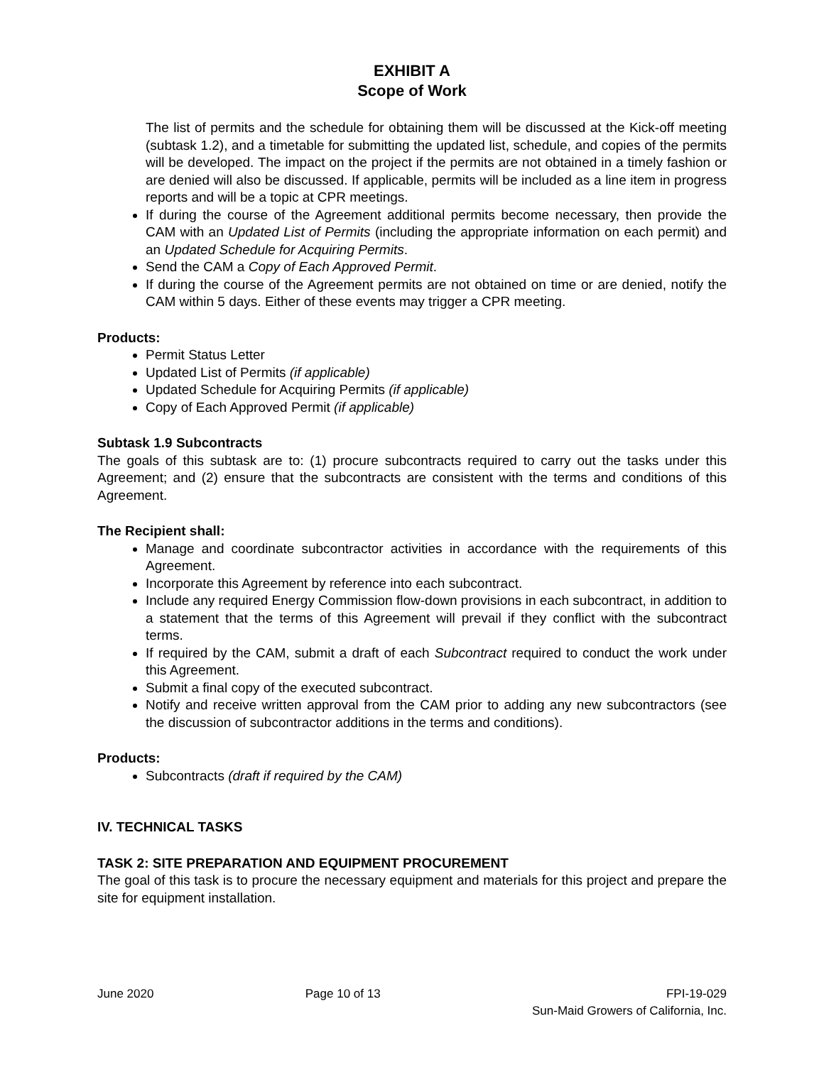EXHIBIT A
Scope of Work
The list of permits and the schedule for obtaining them will be discussed at the Kick-off meeting (subtask 1.2), and a timetable for submitting the updated list, schedule, and copies of the permits will be developed. The impact on the project if the permits are not obtained in a timely fashion or are denied will also be discussed. If applicable, permits will be included as a line item in progress reports and will be a topic at CPR meetings.
If during the course of the Agreement additional permits become necessary, then provide the CAM with an Updated List of Permits (including the appropriate information on each permit) and an Updated Schedule for Acquiring Permits.
Send the CAM a Copy of Each Approved Permit.
If during the course of the Agreement permits are not obtained on time or are denied, notify the CAM within 5 days. Either of these events may trigger a CPR meeting.
Products:
Permit Status Letter
Updated List of Permits (if applicable)
Updated Schedule for Acquiring Permits (if applicable)
Copy of Each Approved Permit (if applicable)
Subtask 1.9 Subcontracts
The goals of this subtask are to: (1) procure subcontracts required to carry out the tasks under this Agreement; and (2) ensure that the subcontracts are consistent with the terms and conditions of this Agreement.
The Recipient shall:
Manage and coordinate subcontractor activities in accordance with the requirements of this Agreement.
Incorporate this Agreement by reference into each subcontract.
Include any required Energy Commission flow-down provisions in each subcontract, in addition to a statement that the terms of this Agreement will prevail if they conflict with the subcontract terms.
If required by the CAM, submit a draft of each Subcontract required to conduct the work under this Agreement.
Submit a final copy of the executed subcontract.
Notify and receive written approval from the CAM prior to adding any new subcontractors (see the discussion of subcontractor additions in the terms and conditions).
Products:
Subcontracts (draft if required by the CAM)
IV. TECHNICAL TASKS
TASK 2: SITE PREPARATION AND EQUIPMENT PROCUREMENT
The goal of this task is to procure the necessary equipment and materials for this project and prepare the site for equipment installation.
June 2020 Page 10 of 13 FPI-19-029
Sun-Maid Growers of California, Inc.